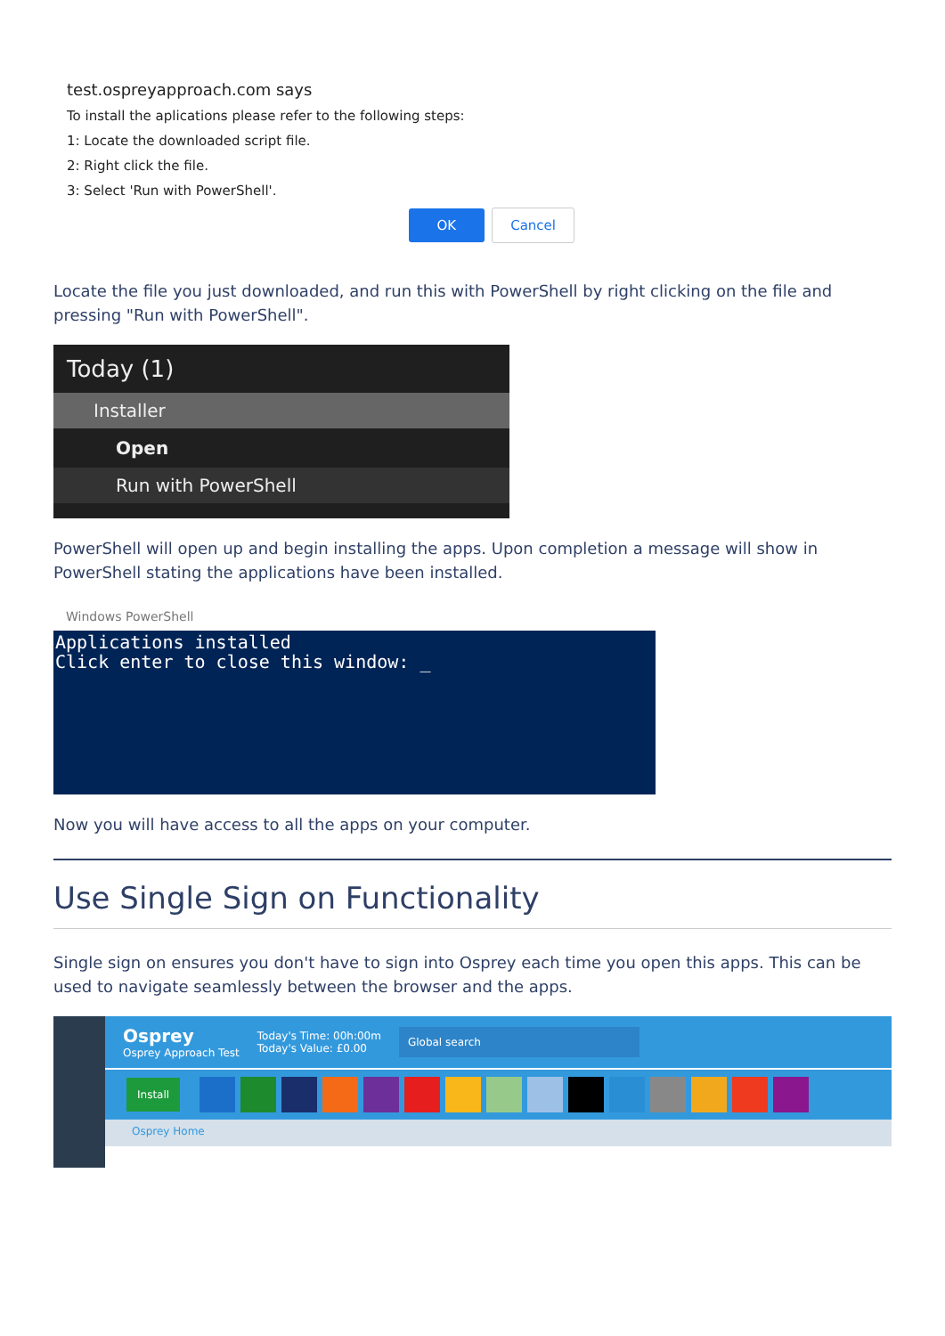test.ospreyapproach.com says
To install the aplications please refer to the following steps:
1: Locate the downloaded script file.
2: Right click the file.
3: Select 'Run with PowerShell'.
OK Cancel
Locate the file you just downloaded, and run this with PowerShell by right clicking on the file and pressing "Run with PowerShell".
Today (1)
Installer
Open
Run with PowerShell
PowerShell will open up and begin installing the apps. Upon completion a message will show in PowerShell stating the applications have been installed.
Windows PowerShell
Applications installed
Click enter to close this window: _
Now you will have access to all the apps on your computer.
Use Single Sign on Functionality
Single sign on ensures you don't have to sign into Osprey each time you open this apps. This can be used to navigate seamlessly between the browser and the apps.
Osprey
Osprey Approach Test
Today's Time: 00h:00m
Today's Value: £0.00
Global search
Install
Osprey Home